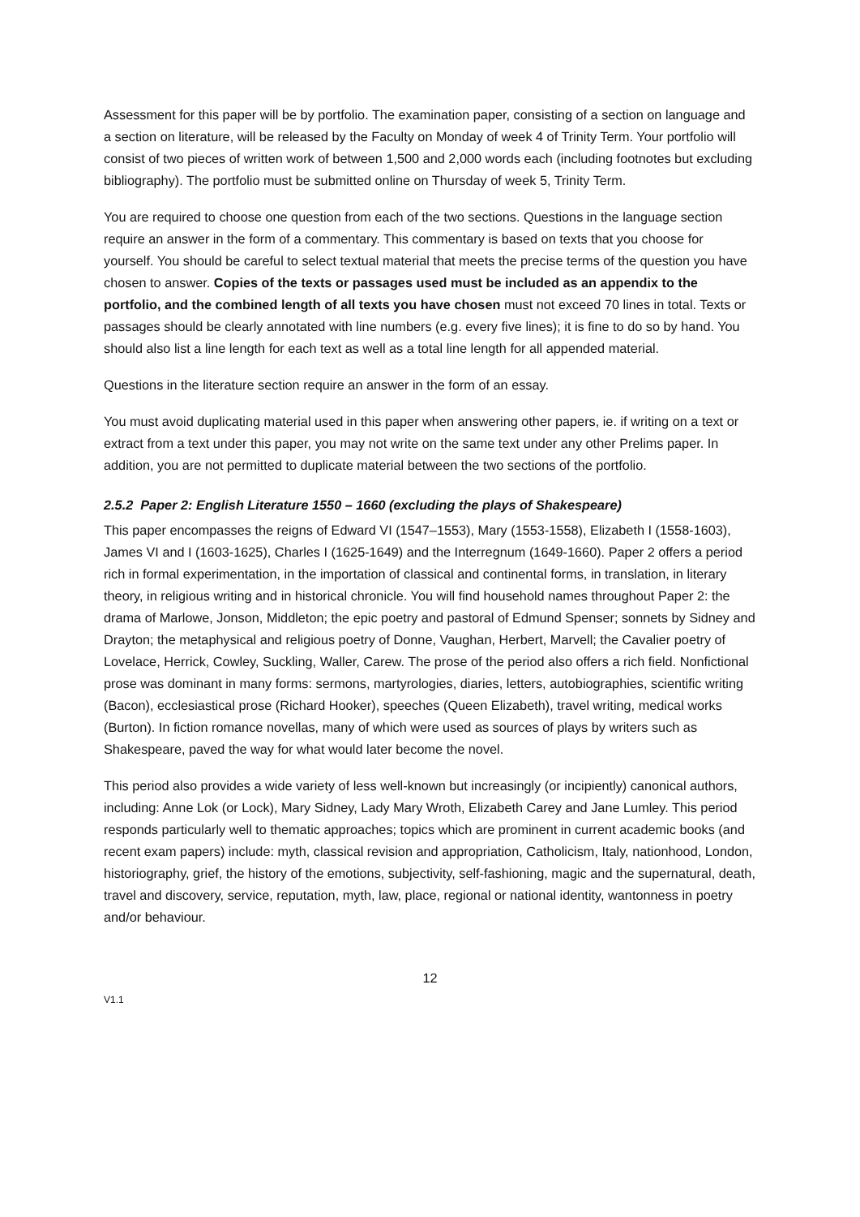Assessment for this paper will be by portfolio. The examination paper, consisting of a section on language and a section on literature, will be released by the Faculty on Monday of week 4 of Trinity Term. Your portfolio will consist of two pieces of written work of between 1,500 and 2,000 words each (including footnotes but excluding bibliography). The portfolio must be submitted online on Thursday of week 5, Trinity Term.
You are required to choose one question from each of the two sections. Questions in the language section require an answer in the form of a commentary. This commentary is based on texts that you choose for yourself. You should be careful to select textual material that meets the precise terms of the question you have chosen to answer. Copies of the texts or passages used must be included as an appendix to the portfolio, and the combined length of all texts you have chosen must not exceed 70 lines in total. Texts or passages should be clearly annotated with line numbers (e.g. every five lines); it is fine to do so by hand. You should also list a line length for each text as well as a total line length for all appended material.
Questions in the literature section require an answer in the form of an essay.
You must avoid duplicating material used in this paper when answering other papers, ie. if writing on a text or extract from a text under this paper, you may not write on the same text under any other Prelims paper. In addition, you are not permitted to duplicate material between the two sections of the portfolio.
2.5.2 Paper 2: English Literature 1550 – 1660 (excluding the plays of Shakespeare)
This paper encompasses the reigns of Edward VI (1547–1553), Mary (1553-1558), Elizabeth I (1558-1603), James VI and I (1603-1625), Charles I (1625-1649) and the Interregnum (1649-1660). Paper 2 offers a period rich in formal experimentation, in the importation of classical and continental forms, in translation, in literary theory, in religious writing and in historical chronicle. You will find household names throughout Paper 2: the drama of Marlowe, Jonson, Middleton; the epic poetry and pastoral of Edmund Spenser; sonnets by Sidney and Drayton; the metaphysical and religious poetry of Donne, Vaughan, Herbert, Marvell; the Cavalier poetry of Lovelace, Herrick, Cowley, Suckling, Waller, Carew. The prose of the period also offers a rich field. Nonfictional prose was dominant in many forms: sermons, martyrologies, diaries, letters, autobiographies, scientific writing (Bacon), ecclesiastical prose (Richard Hooker), speeches (Queen Elizabeth), travel writing, medical works (Burton). In fiction romance novellas, many of which were used as sources of plays by writers such as Shakespeare, paved the way for what would later become the novel.
This period also provides a wide variety of less well-known but increasingly (or incipiently) canonical authors, including: Anne Lok (or Lock), Mary Sidney, Lady Mary Wroth, Elizabeth Carey and Jane Lumley. This period responds particularly well to thematic approaches; topics which are prominent in current academic books (and recent exam papers) include: myth, classical revision and appropriation, Catholicism, Italy, nationhood, London, historiography, grief, the history of the emotions, subjectivity, self-fashioning, magic and the supernatural, death, travel and discovery, service, reputation, myth, law, place, regional or national identity, wantonness in poetry and/or behaviour.
12
V1.1